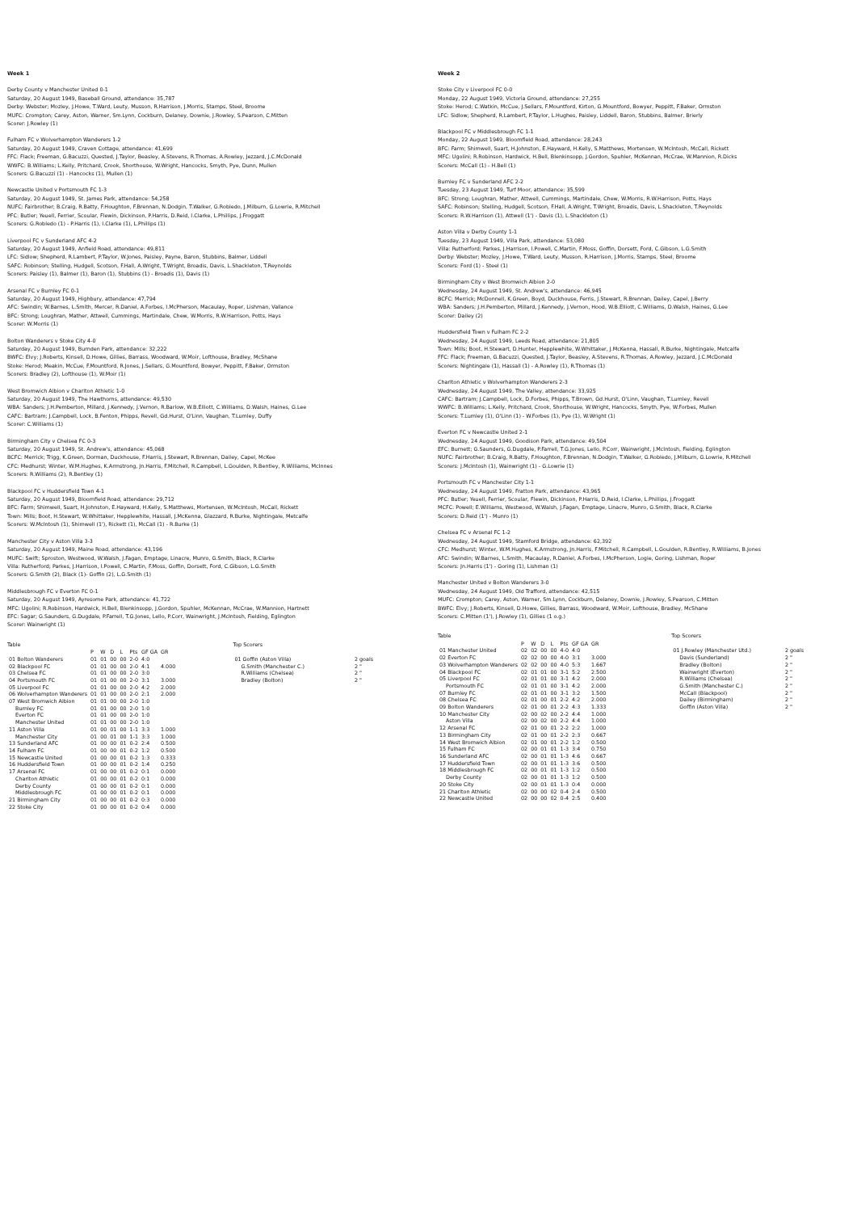Week 1
Derby County v Manchester United 0-1
Saturday, 20 August 1949, Baseball Ground, attendance: 35,787
Derby: Webster; Mozley, J.Howe, T.Ward, Leuty, Musson, R.Harrison, J.Morris, Stamps, Steel, Broome
MUFC: Crompton; Carey, Aston, Warner, Sm.Lynn, Cockburn, Delaney, Downie, J.Rowley, S.Pearson, C.Mitten
Scorer: J.Rowley (1)
Fulham FC v Wolverhampton Wanderers 1-2
Saturday, 20 August 1949, Craven Cottage, attendance: 41,699
FFC: Flack; Freeman, G.Bacuzzi, Quested, J.Taylor, Beasley, A.Stevens, R.Thomas, A.Rowley, Jezzard, J.C.McDonald
WWFC: B.Williams; L.Kelly, Pritchard, Crook, Shorthouse, W.Wright, Hancocks, Smyth, Pye, Dunn, Mullen
Scorers: G.Bacuzzi (1) - Hancocks (1), Mullen (1)
Newcastle United v Portsmouth FC 1-3
Saturday, 20 August 1949, St. James Park, attendance: 54,258
NUFC: Fairbrother; B.Craig, R.Batty, F.Houghton, F.Brennan, N.Dodgin, T.Walker, G.Robledo, J.Milburn, G.Lowrie, R.Mitchell
PFC: Butler; Yeuell, Ferrier, Scoular, Flewin, Dickinson, P.Harris, D.Reid, I.Clarke, L.Phillips, J.Froggatt
Scorers: G.Robledo (1) - P.Harris (1), I.Clarke (1), L.Phillips (1)
Liverpool FC v Sunderland AFC 4-2
Saturday, 20 August 1949, Anfield Road, attendance: 49,811
LFC: Sidlow; Shepherd, R.Lambert, P.Taylor, W.Jones, Paisley, Payne, Baron, Stubbins, Balmer, Liddell
SAFC: Robinson; Stelling, Hudgell, Scotson, F.Hall, A.Wright, T.Wright, Broadis, Davis, L.Shackleton, T.Reynolds
Scorers: Paisley (1), Balmer (1), Baron (1), Stubbins (1) - Broadis (1), Davis (1)
Arsenal FC v Burnley FC 0-1
Saturday, 20 August 1949, Highbury, attendance: 47,794
AFC: Swindin; W.Barnes, L.Smith, Mercer, R.Daniel, A.Forbes, I.McPherson, Macaulay, Roper, Lishman, Vallance
BFC: Strong; Loughran, Mather, Attwell, Cummings, Martindale, Chew, W.Morris, R.W.Harrison, Potts, Hays
Scorer: W.Morris (1)
Bolton Wanderers v Stoke City 4-0
Saturday, 20 August 1949, Burnden Park, attendance: 32,222
BWFC: Elvy; J.Roberts, Kinsell, D.Howe, Gillies, Barrass, Woodward, W.Moir, Lofthouse, Bradley, McShane
Stoke: Herod; Meakin, McCue, F.Mountford, R.Jones, J.Sellars, G.Mountford, Bowyer, Peppitt, F.Baker, Ormston
Scorers: Bradley (2), Lofthouse (1), W.Moir (1)
West Bromwich Albion v Charlton Athletic 1-0
Saturday, 20 August 1949, The Hawthorns, attendance: 49,530
WBA: Sanders; J.H.Pemberton, Millard, J.Kennedy, J.Vernon, R.Barlow, W.B.Elliott, C.Williams, D.Walsh, Haines, G.Lee
CAFC: Bartram; J.Campbell, Lock, B.Fenton, Phipps, Revell, Gd.Hurst, O'Linn, Vaughan, T.Lumley, Duffy
Scorer: C.Williams (1)
Birmingham City v Chelsea FC 0-3
Saturday, 20 August 1949, St. Andrew's, attendance: 45,068
BCFC: Merrick; Trigg, K.Green, Dorman, Duckhouse, F.Harris, J.Stewart, R.Brennan, Dailey, Capel, McKee
CFC: Medhurst; Winter, W.M.Hughes, K.Armstrong, Jn.Harris, F.Mitchell, R.Campbell, L.Goulden, R.Bentley, R.Williams, McInnes
Scorers: R.Williams (2), R.Bentley (1)
Blackpool FC v Huddersfield Town 4-1
Saturday, 20 August 1949, Bloomfield Road, attendance: 29,712
BFC: Farm; Shimwell, Suart, H.Johnston, E.Hayward, H.Kelly, S.Matthews, Mortensen, W.McIntosh, McCall, Rickett
Town: Mills; Boot, H.Stewart, W.Whittaker, Hepplewhite, Hassall, J.McKenna, Glazzard, R.Burke, Nightingale, Metcalfe
Scorers: W.McIntosh (1), Shimwell (1'), Rickett (1), McCall (1) - R.Burke (1)
Manchester City v Aston Villa 3-3
Saturday, 20 August 1949, Maine Road, attendance: 43,196
MUFC: Swift; Sproston, Westwood, W.Walsh, J.Fagan, Emptage, Linacre, Munro, G.Smith, Black, R.Clarke
Villa: Rutherford; Parkes, J.Harrison, I.Powell, C.Martin, F.Moss, Goffin, Dorsett, Ford, C.Gibson, L.G.Smith
Scorers: G.Smith (2), Black (1)- Goffin (2), L.G.Smith (1)
Middlesbrough FC v Everton FC 0-1
Saturday, 20 August 1949, Ayresome Park, attendance: 41,722
MFC: Ugolini; R.Robinson, Hardwick, H.Bell, Blenkinsopp, J.Gordon, Spuhler, McKennan, McCrae, W.Mannion, Hartnett
EFC: Sagar; G.Saunders, G.Dugdale, P.Farrell, T.G.Jones, Lello, P.Corr, Wainwright, J.McIntosh, Fielding, Eglington
Scorer: Wainwright (1)
Table
| | P | W | D | L | Pts | GF GA | GR |
| --- | --- | --- | --- | --- | --- | --- | --- |
| 01 Bolton Wanderers | 01 | 01 | 00 | 00 | 2-0 | 4:0 | |
| 02 Blackpool FC | 01 | 01 | 00 | 00 | 2-0 | 4:1 | 4.000 |
| 03 Chelsea FC | 01 | 01 | 00 | 00 | 2-0 | 3:0 | |
| 04 Portsmouth FC | 01 | 01 | 00 | 00 | 2-0 | 3:1 | 3.000 |
| 05 Liverpool FC | 01 | 01 | 00 | 00 | 2-0 | 4:2 | 2.000 |
| 06 Wolverhampton Wanderers | 01 | 01 | 00 | 00 | 2-0 | 2:1 | 2.000 |
| 07 West Bromwich Albion | 01 | 01 | 00 | 00 | 2-0 | 1:0 | |
| Burnley FC | 01 | 01 | 00 | 00 | 2-0 | 1:0 | |
| Everton FC | 01 | 01 | 00 | 00 | 2-0 | 1:0 | |
| Manchester United | 01 | 01 | 00 | 00 | 2-0 | 1:0 | |
| 11 Aston Villa | 01 | 00 | 01 | 00 | 1-1 | 3:3 | 1.000 |
| Manchester City | 01 | 00 | 01 | 00 | 1-1 | 3:3 | 1.000 |
| 13 Sunderland AFC | 01 | 00 | 00 | 01 | 0-2 | 2:4 | 0.500 |
| 14 Fulham FC | 01 | 00 | 00 | 01 | 0-2 | 1:2 | 0.500 |
| 15 Newcastle United | 01 | 00 | 00 | 01 | 0-2 | 1:3 | 0.333 |
| 16 Huddersfield Town | 01 | 00 | 00 | 01 | 0-2 | 1:4 | 0.250 |
| 17 Arsenal FC | 01 | 00 | 00 | 01 | 0-2 | 0:1 | 0.000 |
| Charlton Athletic | 01 | 00 | 00 | 01 | 0-2 | 0:1 | 0.000 |
| Derby County | 01 | 00 | 00 | 01 | 0-2 | 0:1 | 0.000 |
| Middlesbrough FC | 01 | 00 | 00 | 01 | 0-2 | 0:1 | 0.000 |
| 21 Birmingham City | 01 | 00 | 00 | 01 | 0-2 | 0:3 | 0.000 |
| 22 Stoke City | 01 | 00 | 00 | 01 | 0-2 | 0:4 | 0.000 |
Top Scorers
| 01 Goffin (Aston Villa) | 2 goals |
| G.Smith (Manchester C.) | 2 " |
| R.Williams (Chelsea) | 2 " |
| Bradley (Bolton) | 2 " |
Week 2
Stoke City v Liverpool FC 0-0
Monday, 22 August 1949, Victoria Ground, attendance: 27,255
Stoke: Herod; C.Watkin, McCue, J.Sellars, F.Mountford, Kirton, G.Mountford, Bowyer, Peppitt, F.Baker, Ormston
LFC: Sidlow; Shepherd, R.Lambert, P.Taylor, L.Hughes, Paisley, Liddell, Baron, Stubbins, Balmer, Brierly
Blackpool FC v Middlesbrough FC 1-1
Monday, 22 August 1949, Bloomfield Road, attendance: 28,243
BFC: Farm; Shimwell, Suart, H.Johnston, E.Hayward, H.Kelly, S.Matthews, Mortensen, W.McIntosh, McCall, Rickett
MFC: Ugolini; R.Robinson, Hardwick, H.Bell, Blenkinsopp, J.Gordon, Spuhler, McKennan, McCrae, W.Mannion, R.Dicks
Scorers: McCall (1) - H.Bell (1)
Burnley FC v Sunderland AFC 2-2
Tuesday, 23 August 1949, Turf Moor, attendance: 35,599
BFC: Strong; Loughran, Mather, Attwell, Cummings, Martindale, Chew, W.Morris, R.W.Harrison, Potts, Hays
SAFC: Robinson; Stelling, Hudgell, Scotson, F.Hall, A.Wright, T.Wright, Broadis, Davis, L.Shackleton, T.Reynolds
Scorers: R.W.Harrison (1), Attwell (1') - Davis (1), L.Shackleton (1)
Aston Villa v Derby County 1-1
Tuesday, 23 August 1949, Villa Park, attendance: 53,080
Villa: Rutherford; Parkes, J.Harrison, I.Powell, C.Martin, F.Moss, Goffin, Dorsett, Ford, C.Gibson, L.G.Smith
Derby: Webster; Mozley, J.Howe, T.Ward, Leuty, Musson, R.Harrison, J.Morris, Stamps, Steel, Broome
Scorers: Ford (1) - Steel (1)
Birmingham City v West Bromwich Albion 2-0
Wednesday, 24 August 1949, St. Andrew's, attendance: 46,945
BCFC: Merrick; McDonnell, K.Green, Boyd, Duckhouse, Ferris, J.Stewart, R.Brennan, Dailey, Capel, J.Berry
WBA: Sanders; J.H.Pemberton, Millard, J.Kennedy, J.Vernon, Hood, W.B.Elliott, C.Williams, D.Walsh, Haines, G.Lee
Scorer: Dailey (2)
Huddersfield Town v Fulham FC 2-2
Wednesday, 24 August 1949, Leeds Road, attendance: 21,805
Town: Mills; Boot, H.Stewart, D.Hunter, Hepplewhite, W.Whittaker, J.McKenna, Hassall, R.Burke, Nightingale, Metcalfe
FFC: Flack; Freeman, G.Bacuzzi, Quested, J.Taylor, Beasley, A.Stevens, R.Thomas, A.Rowley, Jezzard, J.C.McDonald
Scorers: Nightingale (1), Hassall (1) - A.Rowley (1), R.Thomas (1)
Charlton Athletic v Wolverhampton Wanderers 2-3
Wednesday, 24 August 1949, The Valley, attendance: 33,925
CAFC: Bartram; J.Campbell, Lock, D.Forbes, Phipps, T.Brown, Gd.Hurst, O'Linn, Vaughan, T.Lumley, Revell
WWFC: B.Williams; L.Kelly, Pritchard, Crook, Shorthouse, W.Wright, Hancocks, Smyth, Pye, W.Forbes, Mullen
Scorers: T.Lumley (1), O'Linn (1) - W.Forbes (1), Pye (1), W.Wright (1)
Everton FC v Newcastle United 2-1
Wednesday, 24 August 1949, Goodison Park, attendance: 49,504
EFC: Burnett; G.Saunders, G.Dugdale, P.Farrell, T.G.Jones, Lello, P.Corr, Wainwright, J.McIntosh, Fielding, Eglington
NUFC: Fairbrother; B.Craig, R.Batty, F.Houghton, F.Brennan, N.Dodgin, T.Walker, G.Robledo, J.Milburn, G.Lowrie, R.Mitchell
Scorers: J.McIntosh (1), Wainwright (1) - G.Lowrie (1)
Portsmouth FC v Manchester City 1-1
Wednesday, 24 August 1949, Fratton Park, attendance: 43,965
PFC: Butler; Yeuell, Ferrier, Scoular, Flewin, Dickinson, P.Harris, D.Reid, I.Clarke, L.Phillips, J.Froggatt
MCFC: Powell; E.Williams, Westwood, W.Walsh, J.Fagan, Emptage, Linacre, Munro, G.Smith, Black, R.Clarke
Scorers: D.Reid (1') - Munro (1)
Chelsea FC v Arsenal FC 1-2
Wednesday, 24 August 1949, Stamford Bridge, attendance: 62,392
CFC: Medhurst; Winter, W.M.Hughes, K.Armstrong, Jn.Harris, F.Mitchell, R.Campbell, L.Goulden, R.Bentley, R.Williams, B.Jones
AFC: Swindin; W.Barnes, L.Smith, Macaulay, R.Daniel, A.Forbes, I.McPherson, Logie, Goring, Lishman, Roper
Scorers: Jn.Harris (1') - Goring (1), Lishman (1)
Manchester United v Bolton Wanderers 3-0
Wednesday, 24 August 1949, Old Trafford, attendance: 42,515
MUFC: Crompton; Carey, Aston, Warner, Sm.Lynn, Cockburn, Delaney, Downie, J.Rowley, S.Pearson, C.Mitten
BWFC: Elvy; J.Roberts, Kinsell, D.Howe, Gillies, Barrass, Woodward, W.Moir, Lofthouse, Bradley, McShane
Scorers: C.Mitten (1'), J.Rowley (1), Gillies (1 o.g.)
Table
| | P | W | D | L | Pts | GF GA | GR |
| --- | --- | --- | --- | --- | --- | --- | --- |
| 01 Manchester United | 02 | 02 | 00 | 00 | 4-0 | 4:0 | |
| 02 Everton FC | 02 | 02 | 00 | 00 | 4-0 | 3:1 | 3.000 |
| 03 Wolverhampton Wanderers | 02 | 02 | 00 | 00 | 4-0 | 5:3 | 1.667 |
| 04 Blackpool FC | 02 | 01 | 01 | 00 | 3-1 | 5:2 | 2.500 |
| 05 Liverpool FC | 02 | 01 | 01 | 00 | 3-1 | 4:2 | 2.000 |
| Portsmouth FC | 02 | 01 | 01 | 00 | 3-1 | 4:2 | 2.000 |
| 07 Burnley FC | 02 | 01 | 01 | 00 | 3-1 | 3:2 | 1.500 |
| 08 Chelsea FC | 02 | 01 | 00 | 01 | 2-2 | 4:2 | 2.000 |
| 09 Bolton Wanderers | 02 | 01 | 00 | 01 | 2-2 | 4:3 | 1.333 |
| 10 Manchester City | 02 | 00 | 02 | 00 | 2-2 | 4:4 | 1.000 |
| Aston Villa | 02 | 00 | 02 | 00 | 2-2 | 4:4 | 1.000 |
| 12 Arsenal FC | 02 | 01 | 00 | 01 | 2-2 | 2:2 | 1.000 |
| 13 Birmingham City | 02 | 01 | 00 | 01 | 2-2 | 2:3 | 0.667 |
| 14 West Bromwich Albion | 02 | 01 | 00 | 01 | 2-2 | 1:2 | 0.500 |
| 15 Fulham FC | 02 | 00 | 01 | 01 | 1-3 | 3:4 | 0.750 |
| 16 Sunderland AFC | 02 | 00 | 01 | 01 | 1-3 | 4:6 | 0.667 |
| 17 Huddersfield Town | 02 | 00 | 01 | 01 | 1-3 | 3:6 | 0.500 |
| 18 Middlesbrough FC | 02 | 00 | 01 | 01 | 1-3 | 1:2 | 0.500 |
| Derby County | 02 | 00 | 01 | 01 | 1-3 | 1:2 | 0.500 |
| 20 Stoke City | 02 | 00 | 01 | 01 | 1-3 | 0:4 | 0.000 |
| 21 Charlton Athletic | 02 | 00 | 00 | 02 | 0-4 | 2:4 | 0.500 |
| 22 Newcastle United | 02 | 00 | 00 | 02 | 0-4 | 2:5 | 0.400 |
Top Scorers
| 01 J.Rowley (Manchester Utd.) | 2 goals |
| Davis (Sunderland) | 2 " |
| Bradley (Bolton) | 2 " |
| Wainwright (Everton) | 2 " |
| R.Williams (Chelsea) | 2 " |
| G.Smith (Manchester C.) | 2 " |
| McCall (Blackpool) | 2 " |
| Dailey (Birmingham) | 2 " |
| Goffin (Aston Villa) | 2 " |